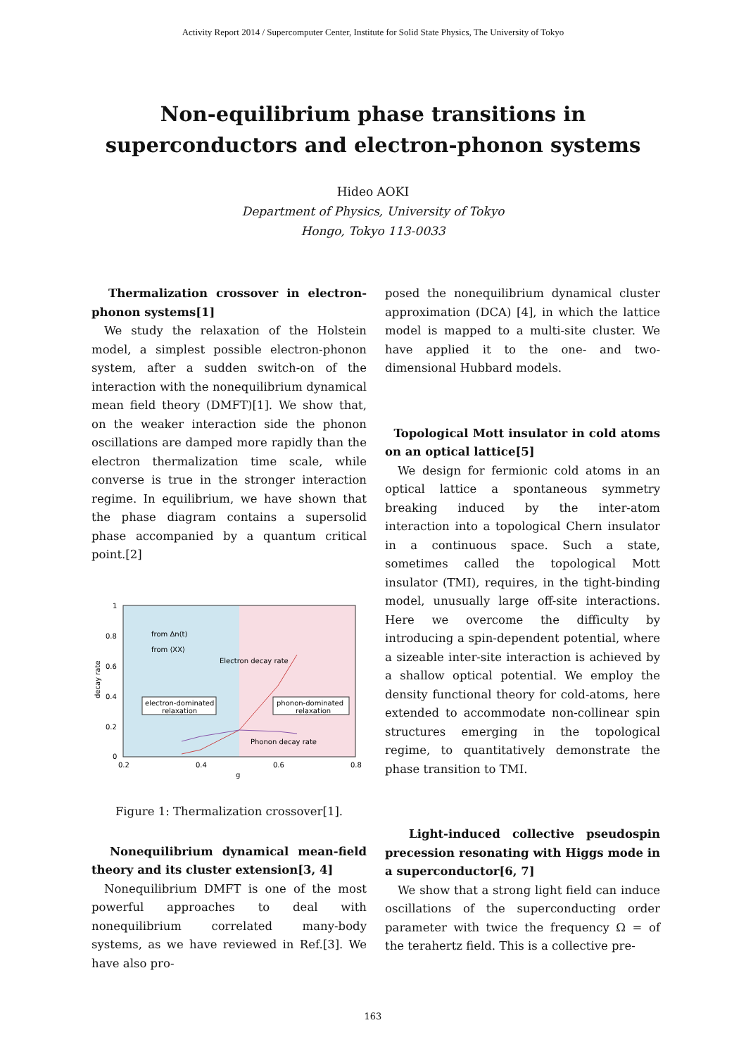Activity Report 2014 / Supercomputer Center, Institute for Solid State Physics, The University of Tokyo
Non-equilibrium phase transitions in
superconductors and electron-phonon systems
Hideo AOKI
Department of Physics, University of Tokyo
Hongo, Tokyo 113-0033
Thermalization crossover in electron-phonon systems[1]
We study the relaxation of the Holstein model, a simplest possible electron-phonon system, after a sudden switch-on of the interaction with the nonequilibrium dynamical mean field theory (DMFT)[1]. We show that, on the weaker interaction side the phonon oscillations are damped more rapidly than the electron thermalization time scale, while converse is true in the stronger interaction regime. In equilibrium, we have shown that the phase diagram contains a supersolid phase accompanied by a quantum critical point.[2]
1
0.8
0.6
0.4
0.2
0
0.2
0.4
0.6
0.8
g
decay rate
from Δn(t)
from ⟨XX⟩
Electron decay rate
electron-dominated
relaxation
phonon-dominated
relaxation
Phonon decay rate
Figure 1: Thermalization crossover[1].
Nonequilibrium dynamical mean-field theory and its cluster extension[3, 4]
Nonequilibrium DMFT is one of the most powerful approaches to deal with nonequilibrium correlated many-body systems, as we have reviewed in Ref.[3]. We have also pro-
posed the nonequilibrium dynamical cluster approximation (DCA) [4], in which the lattice model is mapped to a multi-site cluster. We have applied it to the one- and two-dimensional Hubbard models.
Topological Mott insulator in cold atoms on an optical lattice[5]
We design for fermionic cold atoms in an optical lattice a spontaneous symmetry breaking induced by the inter-atom interaction into a topological Chern insulator in a continuous space. Such a state, sometimes called the topological Mott insulator (TMI), requires, in the tight-binding model, unusually large off-site interactions. Here we overcome the difficulty by introducing a spin-dependent potential, where a sizeable inter-site interaction is achieved by a shallow optical potential. We employ the density functional theory for cold-atoms, here extended to accommodate non-collinear spin structures emerging in the topological regime, to quantitatively demonstrate the phase transition to TMI.
Light-induced collective pseudospin precession resonating with Higgs mode in a superconductor[6, 7]
We show that a strong light field can induce oscillations of the superconducting order parameter with twice the frequency Ω = of the terahertz field. This is a collective pre-
163